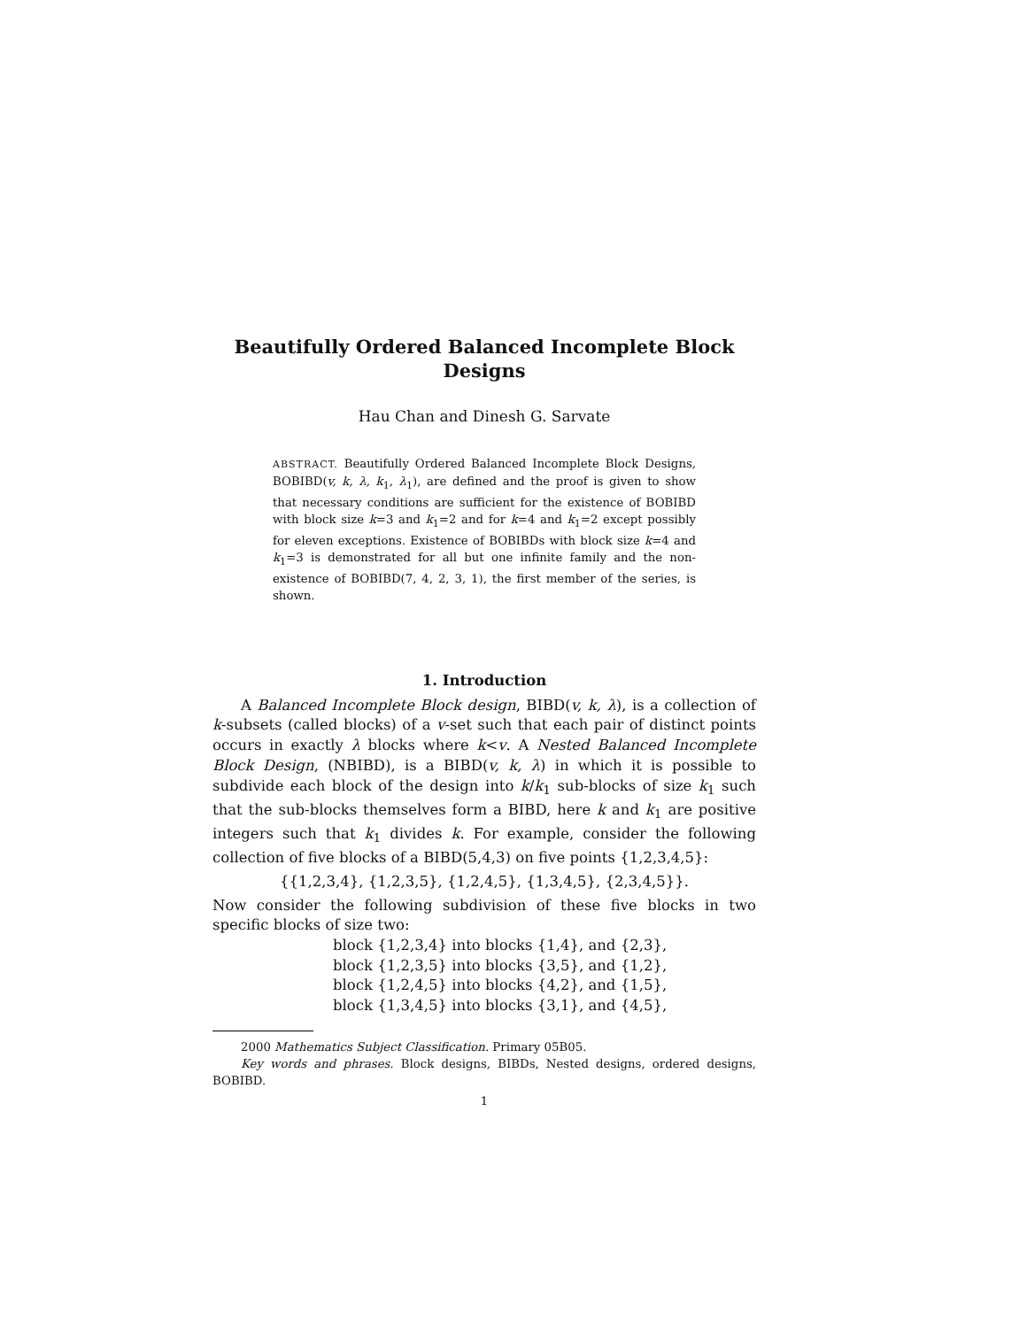Beautifully Ordered Balanced Incomplete Block Designs
Hau Chan and Dinesh G. Sarvate
ABSTRACT. Beautifully Ordered Balanced Incomplete Block Designs, BOBIBD(v, k, λ, k<sub>1</sub>, λ<sub>1</sub>), are defined and the proof is given to show that necessary conditions are sufficient for the existence of BOBIBD with block size k=3 and k<sub>1</sub>=2 and for k=4 and k<sub>1</sub>=2 except possibly for eleven exceptions. Existence of BOBIBDs with block size k=4 and k<sub>1</sub>=3 is demonstrated for all but one infinite family and the non-existence of BOBIBD(7, 4, 2, 3, 1), the first member of the series, is shown.
1. Introduction
A Balanced Incomplete Block design, BIBD(v, k, λ), is a collection of k-subsets (called blocks) of a v-set such that each pair of distinct points occurs in exactly λ blocks where k<v. A Nested Balanced Incomplete Block Design, (NBIBD), is a BIBD(v, k, λ) in which it is possible to subdivide each block of the design into k/k<sub>1</sub> sub-blocks of size k<sub>1</sub> such that the sub-blocks themselves form a BIBD, here k and k<sub>1</sub> are positive integers such that k<sub>1</sub> divides k. For example, consider the following collection of five blocks of a BIBD(5,4,3) on five points {1,2,3,4,5}:
{{1,2,3,4}, {1,2,3,5}, {1,2,4,5}, {1,3,4,5}, {2,3,4,5}}.
Now consider the following subdivision of these five blocks in two specific blocks of size two:
block {1,2,3,4} into blocks {1,4}, and {2,3},
block {1,2,3,5} into blocks {3,5}, and {1,2},
block {1,2,4,5} into blocks {4,2}, and {1,5},
block {1,3,4,5} into blocks {3,1}, and {4,5},
2000 Mathematics Subject Classification. Primary 05B05.
Key words and phrases. Block designs, BIBDs, Nested designs, ordered designs, BOBIBD.
1